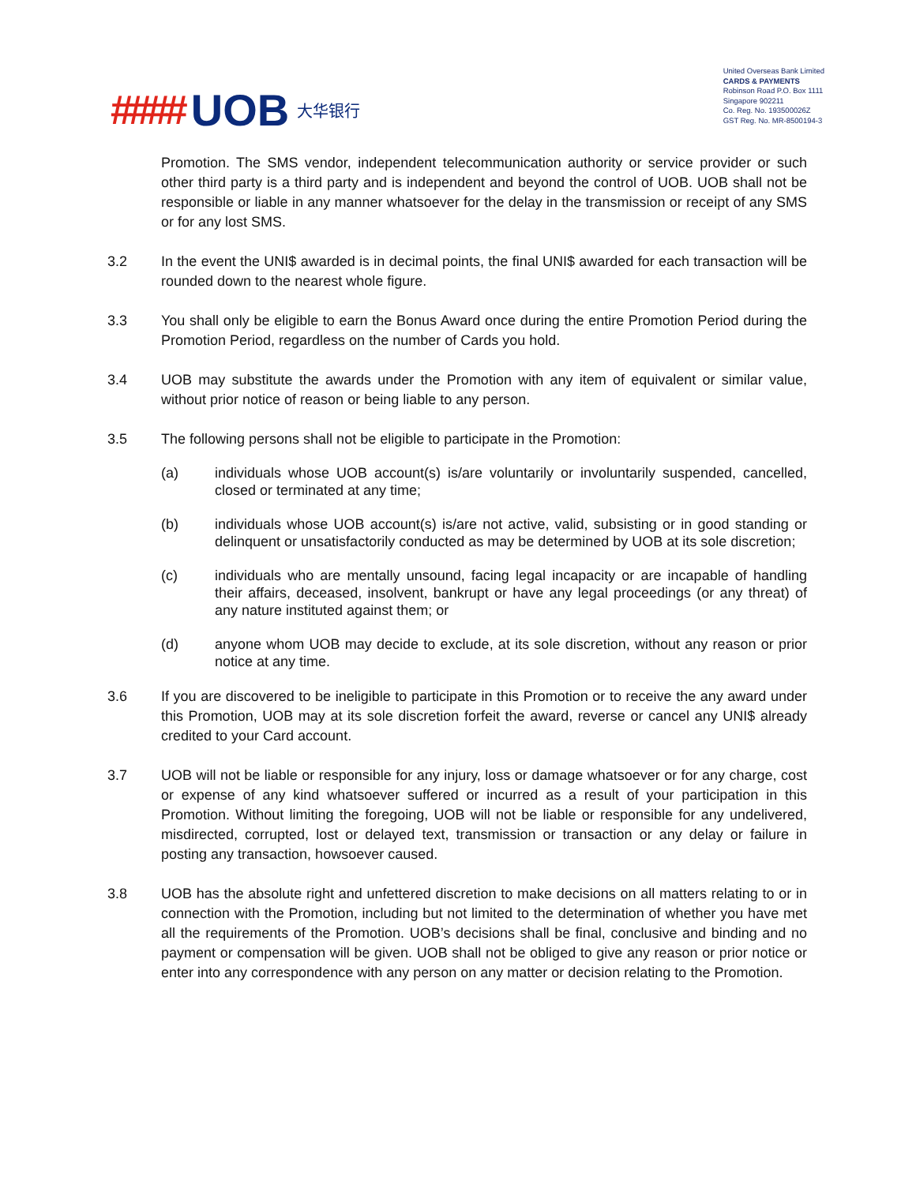#### UOB 大华银行
United Overseas Bank Limited
CARDS & PAYMENTS
Robinson Road P.O. Box 1111
Singapore 902211
Co. Reg. No. 193500026Z
GST Reg. No. MR-8500194-3
Promotion. The SMS vendor, independent telecommunication authority or service provider or such other third party is a third party and is independent and beyond the control of UOB. UOB shall not be responsible or liable in any manner whatsoever for the delay in the transmission or receipt of any SMS or for any lost SMS.
3.2 In the event the UNI$ awarded is in decimal points, the final UNI$ awarded for each transaction will be rounded down to the nearest whole figure.
3.3 You shall only be eligible to earn the Bonus Award once during the entire Promotion Period during the Promotion Period, regardless on the number of Cards you hold.
3.4 UOB may substitute the awards under the Promotion with any item of equivalent or similar value, without prior notice of reason or being liable to any person.
3.5 The following persons shall not be eligible to participate in the Promotion:
(a) individuals whose UOB account(s) is/are voluntarily or involuntarily suspended, cancelled, closed or terminated at any time;
(b) individuals whose UOB account(s) is/are not active, valid, subsisting or in good standing or delinquent or unsatisfactorily conducted as may be determined by UOB at its sole discretion;
(c) individuals who are mentally unsound, facing legal incapacity or are incapable of handling their affairs, deceased, insolvent, bankrupt or have any legal proceedings (or any threat) of any nature instituted against them; or
(d) anyone whom UOB may decide to exclude, at its sole discretion, without any reason or prior notice at any time.
3.6 If you are discovered to be ineligible to participate in this Promotion or to receive the any award under this Promotion, UOB may at its sole discretion forfeit the award, reverse or cancel any UNI$ already credited to your Card account.
3.7 UOB will not be liable or responsible for any injury, loss or damage whatsoever or for any charge, cost or expense of any kind whatsoever suffered or incurred as a result of your participation in this Promotion. Without limiting the foregoing, UOB will not be liable or responsible for any undelivered, misdirected, corrupted, lost or delayed text, transmission or transaction or any delay or failure in posting any transaction, howsoever caused.
3.8 UOB has the absolute right and unfettered discretion to make decisions on all matters relating to or in connection with the Promotion, including but not limited to the determination of whether you have met all the requirements of the Promotion. UOB’s decisions shall be final, conclusive and binding and no payment or compensation will be given. UOB shall not be obliged to give any reason or prior notice or enter into any correspondence with any person on any matter or decision relating to the Promotion.